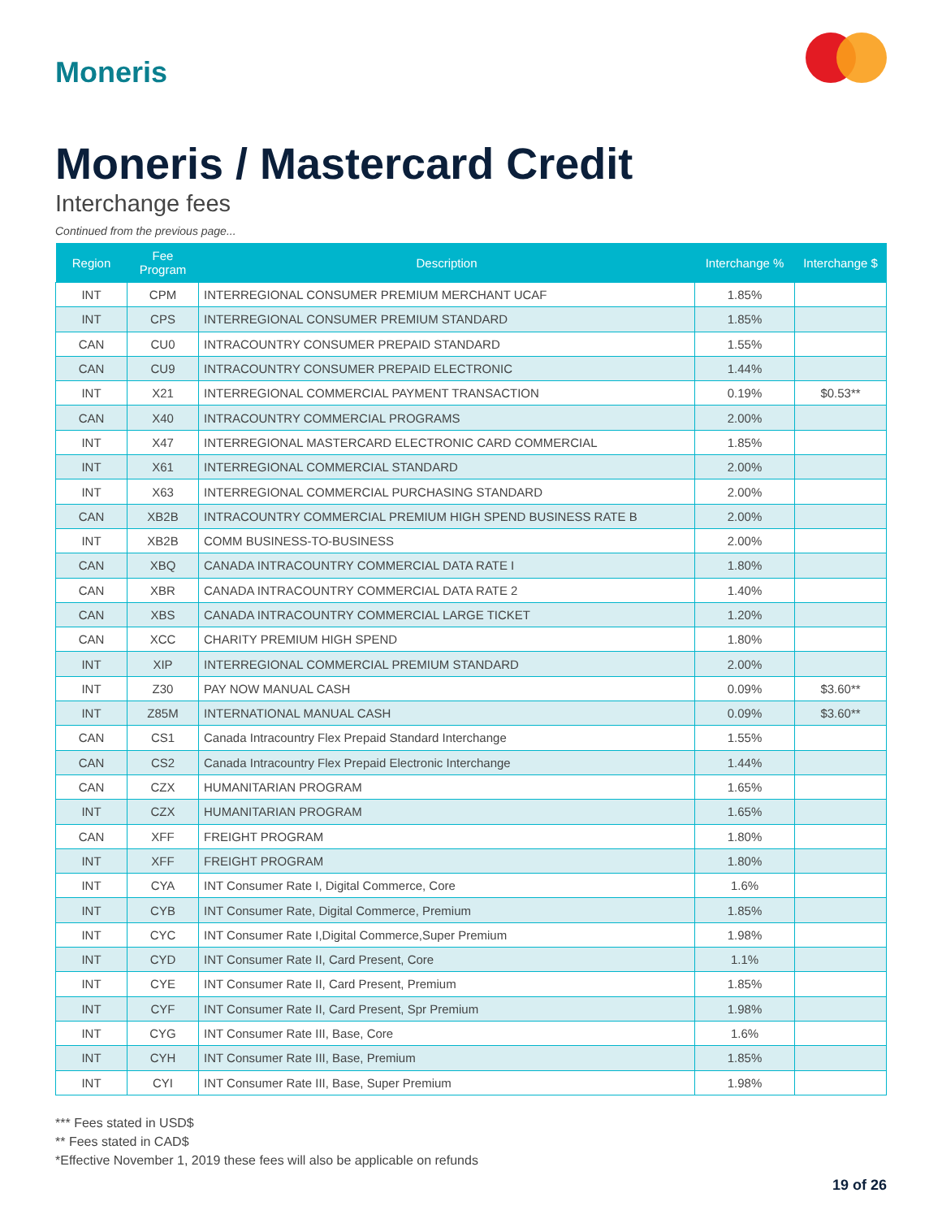Moneris
Moneris / Mastercard Credit
Interchange fees
Continued from the previous page...
| Region | Fee Program | Description | Interchange % | Interchange $ |
| --- | --- | --- | --- | --- |
| INT | CPM | INTERREGIONAL CONSUMER PREMIUM MERCHANT UCAF | 1.85% | |
| INT | CPS | INTERREGIONAL CONSUMER PREMIUM STANDARD | 1.85% | |
| CAN | CU0 | INTRACOUNTRY CONSUMER PREPAID STANDARD | 1.55% | |
| CAN | CU9 | INTRACOUNTRY CONSUMER PREPAID ELECTRONIC | 1.44% | |
| INT | X21 | INTERREGIONAL COMMERCIAL PAYMENT TRANSACTION | 0.19% | $0.53** |
| CAN | X40 | INTRACOUNTRY COMMERCIAL PROGRAMS | 2.00% | |
| INT | X47 | INTERREGIONAL MASTERCARD ELECTRONIC CARD COMMERCIAL | 1.85% | |
| INT | X61 | INTERREGIONAL COMMERCIAL STANDARD | 2.00% | |
| INT | X63 | INTERREGIONAL COMMERCIAL PURCHASING STANDARD | 2.00% | |
| CAN | XB2B | INTRACOUNTRY COMMERCIAL PREMIUM HIGH SPEND BUSINESS RATE B | 2.00% | |
| INT | XB2B | COMM BUSINESS-TO-BUSINESS | 2.00% | |
| CAN | XBQ | CANADA INTRACOUNTRY COMMERCIAL DATA RATE I | 1.80% | |
| CAN | XBR | CANADA INTRACOUNTRY COMMERCIAL DATA RATE 2 | 1.40% | |
| CAN | XBS | CANADA INTRACOUNTRY COMMERCIAL LARGE TICKET | 1.20% | |
| CAN | XCC | CHARITY PREMIUM HIGH SPEND | 1.80% | |
| INT | XIP | INTERREGIONAL COMMERCIAL PREMIUM STANDARD | 2.00% | |
| INT | Z30 | PAY NOW MANUAL CASH | 0.09% | $3.60** |
| INT | Z85M | INTERNATIONAL MANUAL CASH | 0.09% | $3.60** |
| CAN | CS1 | Canada Intracountry Flex Prepaid Standard Interchange | 1.55% | |
| CAN | CS2 | Canada Intracountry Flex Prepaid Electronic Interchange | 1.44% | |
| CAN | CZX | HUMANITARIAN PROGRAM | 1.65% | |
| INT | CZX | HUMANITARIAN PROGRAM | 1.65% | |
| CAN | XFF | FREIGHT PROGRAM | 1.80% | |
| INT | XFF | FREIGHT PROGRAM | 1.80% | |
| INT | CYA | INT Consumer Rate I, Digital Commerce, Core | 1.6% | |
| INT | CYB | INT Consumer Rate, Digital Commerce, Premium | 1.85% | |
| INT | CYC | INT Consumer Rate I,Digital Commerce,Super Premium | 1.98% | |
| INT | CYD | INT Consumer Rate II, Card Present, Core | 1.1% | |
| INT | CYE | INT Consumer Rate II, Card Present, Premium | 1.85% | |
| INT | CYF | INT Consumer Rate II, Card Present, Spr Premium | 1.98% | |
| INT | CYG | INT Consumer Rate III, Base, Core | 1.6% | |
| INT | CYH | INT Consumer Rate III, Base, Premium | 1.85% | |
| INT | CYI | INT Consumer Rate III, Base, Super Premium | 1.98% | |
*** Fees stated in USD$
** Fees stated in CAD$
*Effective November 1, 2019 these fees will also be applicable on refunds
19 of 26